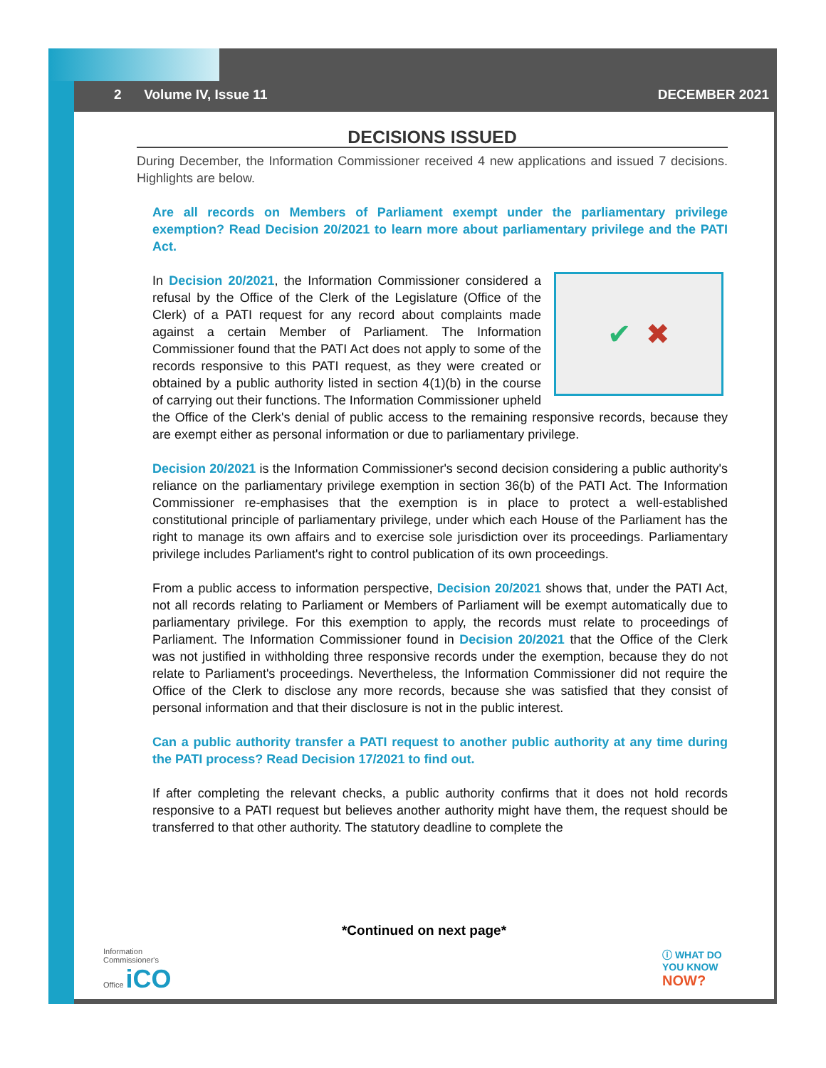2 Volume IV, Issue 11 DECEMBER 2021
DECISIONS ISSUED
During December, the Information Commissioner received 4 new applications and issued 7 decisions. Highlights are below.
Are all records on Members of Parliament exempt under the parliamentary privilege exemption? Read Decision 20/2021 to learn more about parliamentary privilege and the PATI Act.
✔ ✖
In Decision 20/2021, the Information Commissioner considered a refusal by the Office of the Clerk of the Legislature (Office of the Clerk) of a PATI request for any record about complaints made against a certain Member of Parliament. The Information Commissioner found that the PATI Act does not apply to some of the records responsive to this PATI request, as they were created or obtained by a public authority listed in section 4(1)(b) in the course of carrying out their functions. The Information Commissioner upheld the Office of the Clerk's denial of public access to the remaining responsive records, because they are exempt either as personal information or due to parliamentary privilege.
Decision 20/2021 is the Information Commissioner's second decision considering a public authority's reliance on the parliamentary privilege exemption in section 36(b) of the PATI Act. The Information Commissioner re-emphasises that the exemption is in place to protect a well-established constitutional principle of parliamentary privilege, under which each House of the Parliament has the right to manage its own affairs and to exercise sole jurisdiction over its proceedings. Parliamentary privilege includes Parliament's right to control publication of its own proceedings.
From a public access to information perspective, Decision 20/2021 shows that, under the PATI Act, not all records relating to Parliament or Members of Parliament will be exempt automatically due to parliamentary privilege. For this exemption to apply, the records must relate to proceedings of Parliament. The Information Commissioner found in Decision 20/2021 that the Office of the Clerk was not justified in withholding three responsive records under the exemption, because they do not relate to Parliament's proceedings. Nevertheless, the Information Commissioner did not require the Office of the Clerk to disclose any more records, because she was satisfied that they consist of personal information and that their disclosure is not in the public interest.
Can a public authority transfer a PATI request to another public authority at any time during the PATI process? Read Decision 17/2021 to find out.
If after completing the relevant checks, a public authority confirms that it does not hold records responsive to a PATI request but believes another authority might have them, the request should be transferred to that other authority. The statutory deadline to complete the
*Continued on next page*
Information
Commissioner's
Office iCO
ⓘ WHAT DO
YOU KNOW
NOW?